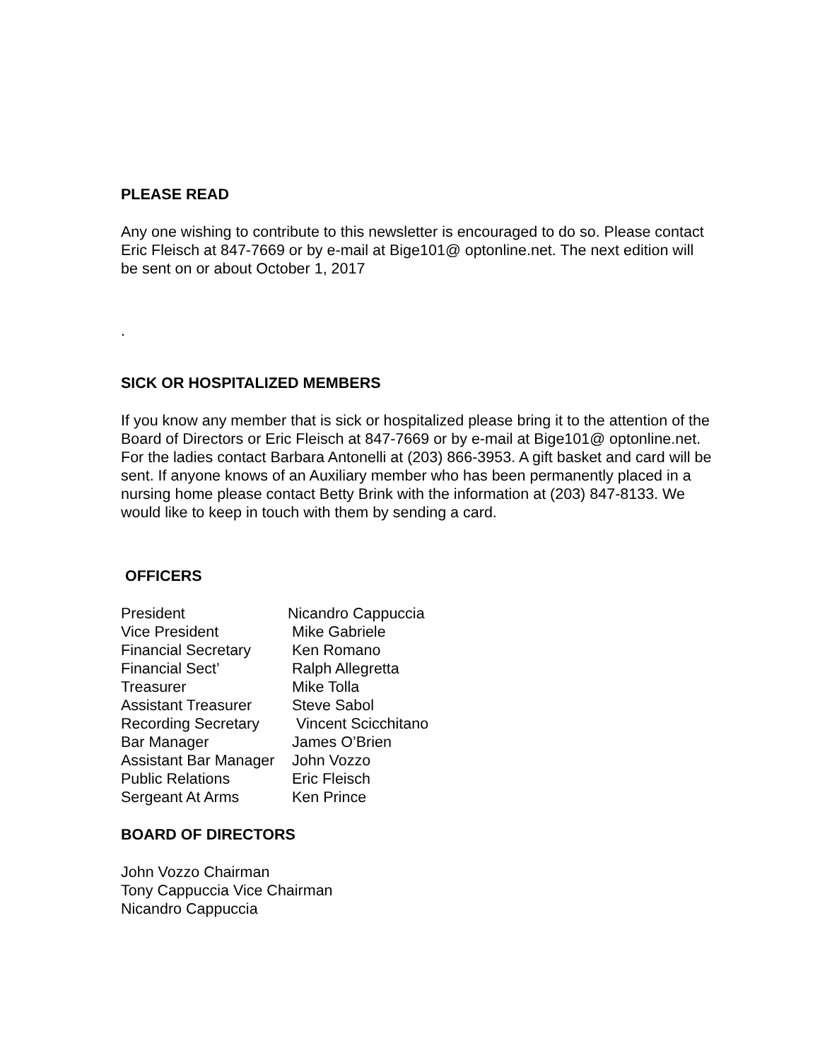PLEASE READ
Any one wishing to contribute to this newsletter is encouraged to do so. Please contact Eric Fleisch at 847-7669 or by e-mail at Bige101@ optonline.net. The next edition will be sent on or about October 1, 2017
.
SICK OR HOSPITALIZED MEMBERS
If you know any member that is sick or hospitalized please bring it to the attention of the Board of Directors or Eric Fleisch at 847-7669 or by e-mail at Bige101@ optonline.net. For the ladies contact Barbara Antonelli at (203) 866-3953. A gift basket and card will be sent. If anyone knows of an Auxiliary member who has been permanently placed in a nursing home please contact Betty Brink with the information at (203) 847-8133. We would like to keep in touch with them by sending a card.
OFFICERS
| President | Nicandro Cappuccia |
| Vice President | Mike Gabriele |
| Financial Secretary | Ken Romano |
| Financial Sect’ | Ralph Allegretta |
| Treasurer | Mike Tolla |
| Assistant Treasurer | Steve Sabol |
| Recording Secretary | Vincent Scicchitano |
| Bar Manager | James O’Brien |
| Assistant Bar Manager | John Vozzo |
| Public Relations | Eric Fleisch |
| Sergeant At Arms | Ken Prince |
BOARD OF DIRECTORS
John Vozzo Chairman
Tony Cappuccia Vice Chairman
Nicandro Cappuccia